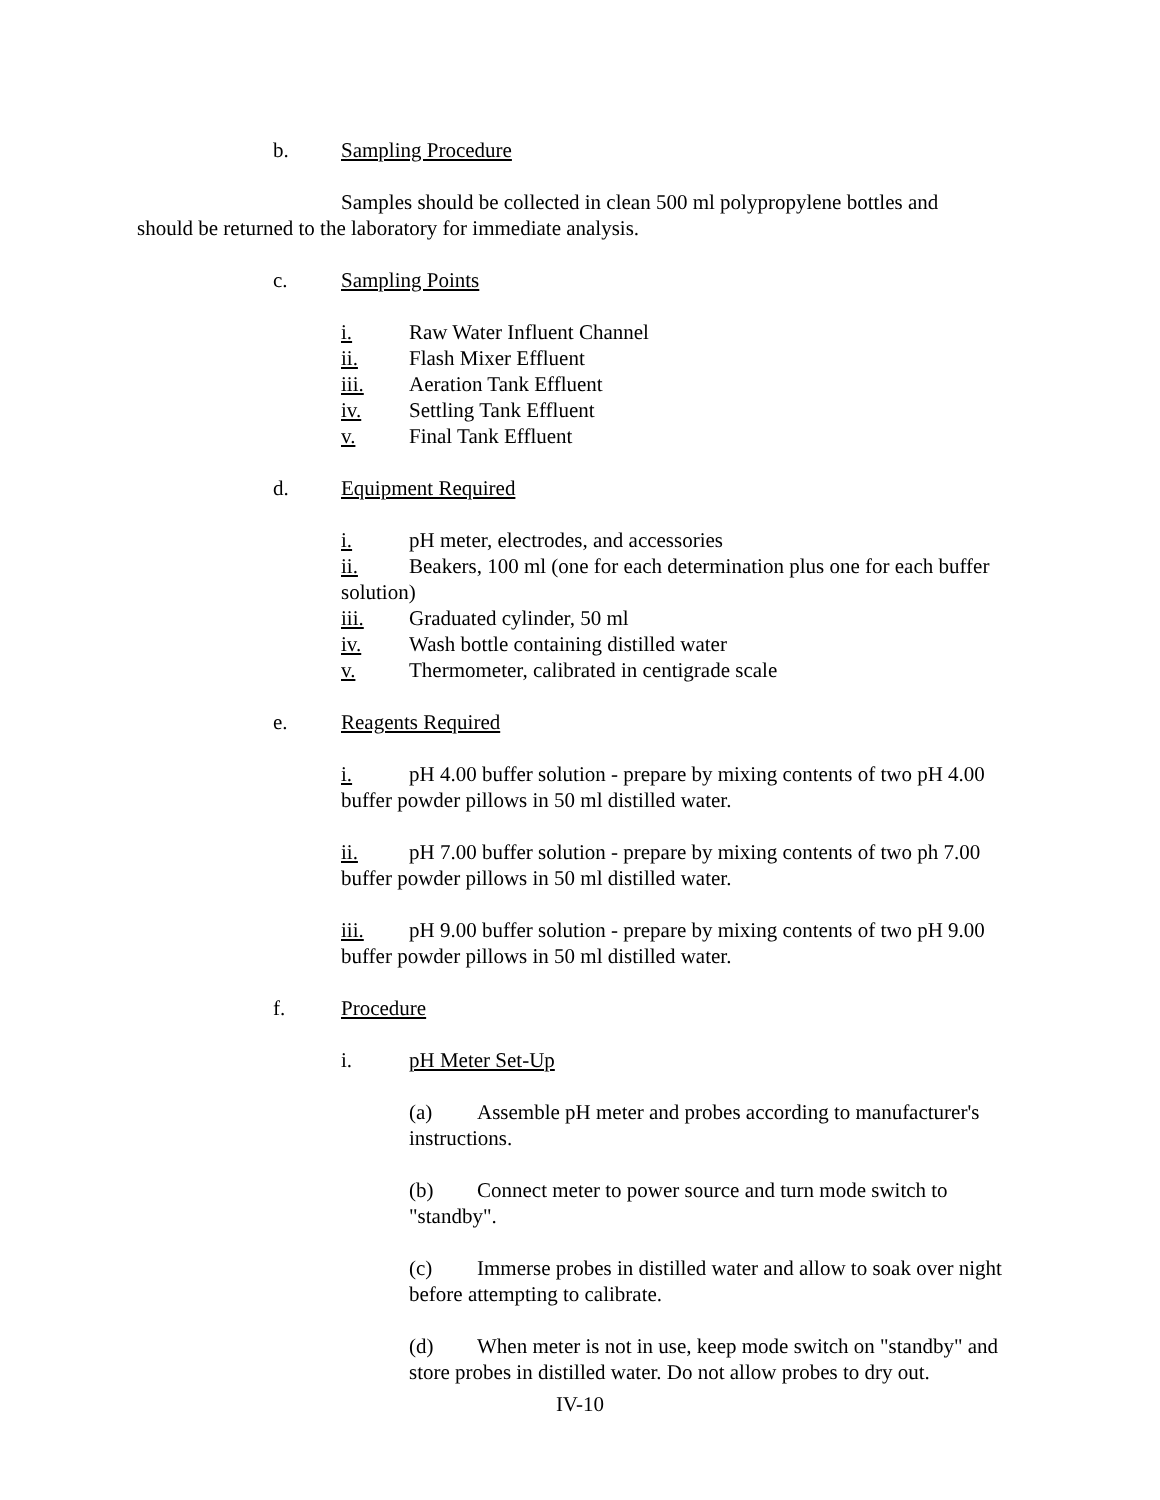b. Sampling Procedure
Samples should be collected in clean 500 ml polypropylene bottles and should be returned to the laboratory for immediate analysis.
c. Sampling Points
i. Raw Water Influent Channel
ii. Flash Mixer Effluent
iii. Aeration Tank Effluent
iv. Settling Tank Effluent
v. Final Tank Effluent
d. Equipment Required
i. pH meter, electrodes, and accessories
ii. Beakers, 100 ml (one for each determination plus one for each buffer solution)
iii. Graduated cylinder, 50 ml
iv. Wash bottle containing distilled water
v. Thermometer, calibrated in centigrade scale
e. Reagents Required
i. pH 4.00 buffer solution - prepare by mixing contents of two pH 4.00 buffer powder pillows in 50 ml distilled water.
ii. pH 7.00 buffer solution - prepare by mixing contents of two ph 7.00 buffer powder pillows in 50 ml distilled water.
iii. pH 9.00 buffer solution - prepare by mixing contents of two pH 9.00 buffer powder pillows in 50 ml distilled water.
f. Procedure
i. pH Meter Set-Up
(a) Assemble pH meter and probes according to manufacturer's instructions.
(b) Connect meter to power source and turn mode switch to "standby".
(c) Immerse probes in distilled water and allow to soak over night before attempting to calibrate.
(d) When meter is not in use, keep mode switch on "standby" and store probes in distilled water. Do not allow probes to dry out.
IV-10